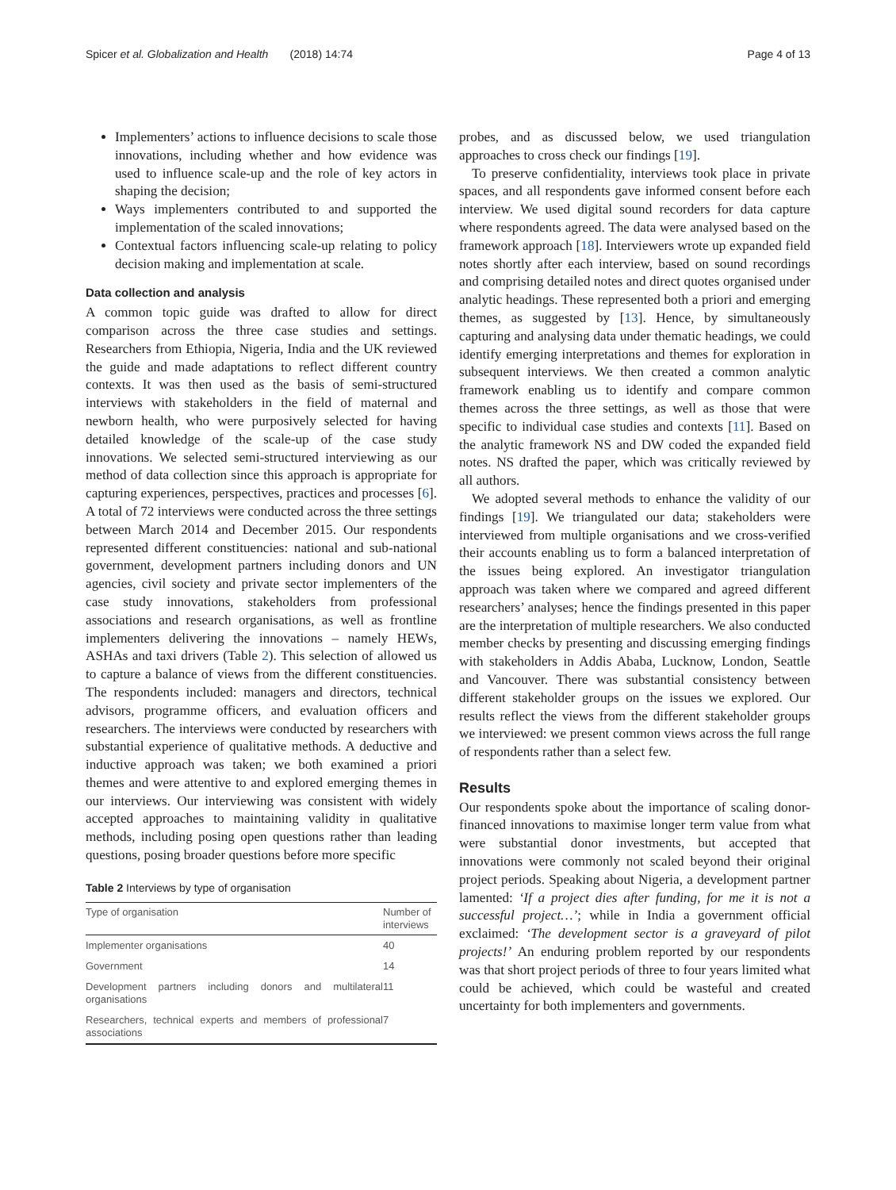Spicer et al. Globalization and Health (2018) 14:74 Page 4 of 13
Implementers’ actions to influence decisions to scale those innovations, including whether and how evidence was used to influence scale-up and the role of key actors in shaping the decision;
Ways implementers contributed to and supported the implementation of the scaled innovations;
Contextual factors influencing scale-up relating to policy decision making and implementation at scale.
Data collection and analysis
A common topic guide was drafted to allow for direct comparison across the three case studies and settings. Researchers from Ethiopia, Nigeria, India and the UK reviewed the guide and made adaptations to reflect different country contexts. It was then used as the basis of semi-structured interviews with stakeholders in the field of maternal and newborn health, who were purposively selected for having detailed knowledge of the scale-up of the case study innovations. We selected semi-structured interviewing as our method of data collection since this approach is appropriate for capturing experiences, perspectives, practices and processes [6]. A total of 72 interviews were conducted across the three settings between March 2014 and December 2015. Our respondents represented different constituencies: national and sub-national government, development partners including donors and UN agencies, civil society and private sector implementers of the case study innovations, stakeholders from professional associations and research organisations, as well as frontline implementers delivering the innovations – namely HEWs, ASHAs and taxi drivers (Table 2). This selection of allowed us to capture a balance of views from the different constituencies. The respondents included: managers and directors, technical advisors, programme officers, and evaluation officers and researchers. The interviews were conducted by researchers with substantial experience of qualitative methods. A deductive and inductive approach was taken; we both examined a priori themes and were attentive to and explored emerging themes in our interviews. Our interviewing was consistent with widely accepted approaches to maintaining validity in qualitative methods, including posing open questions rather than leading questions, posing broader questions before more specific
Table 2 Interviews by type of organisation
| Type of organisation | Number of interviews |
| --- | --- |
| Implementer organisations | 40 |
| Government | 14 |
| Development partners including donors and multilateral organisations | 11 |
| Researchers, technical experts and members of professional associations | 7 |
probes, and as discussed below, we used triangulation approaches to cross check our findings [19].
To preserve confidentiality, interviews took place in private spaces, and all respondents gave informed consent before each interview. We used digital sound recorders for data capture where respondents agreed. The data were analysed based on the framework approach [18]. Interviewers wrote up expanded field notes shortly after each interview, based on sound recordings and comprising detailed notes and direct quotes organised under analytic headings. These represented both a priori and emerging themes, as suggested by [13]. Hence, by simultaneously capturing and analysing data under thematic headings, we could identify emerging interpretations and themes for exploration in subsequent interviews. We then created a common analytic framework enabling us to identify and compare common themes across the three settings, as well as those that were specific to individual case studies and contexts [11]. Based on the analytic framework NS and DW coded the expanded field notes. NS drafted the paper, which was critically reviewed by all authors.
We adopted several methods to enhance the validity of our findings [19]. We triangulated our data; stakeholders were interviewed from multiple organisations and we cross-verified their accounts enabling us to form a balanced interpretation of the issues being explored. An investigator triangulation approach was taken where we compared and agreed different researchers’ analyses; hence the findings presented in this paper are the interpretation of multiple researchers. We also conducted member checks by presenting and discussing emerging findings with stakeholders in Addis Ababa, Lucknow, London, Seattle and Vancouver. There was substantial consistency between different stakeholder groups on the issues we explored. Our results reflect the views from the different stakeholder groups we interviewed: we present common views across the full range of respondents rather than a select few.
Results
Our respondents spoke about the importance of scaling donor-financed innovations to maximise longer term value from what were substantial donor investments, but accepted that innovations were commonly not scaled beyond their original project periods. Speaking about Nigeria, a development partner lamented: ‘If a project dies after funding, for me it is not a successful project…’; while in India a government official exclaimed: ‘The development sector is a graveyard of pilot projects!’ An enduring problem reported by our respondents was that short project periods of three to four years limited what could be achieved, which could be wasteful and created uncertainty for both implementers and governments.